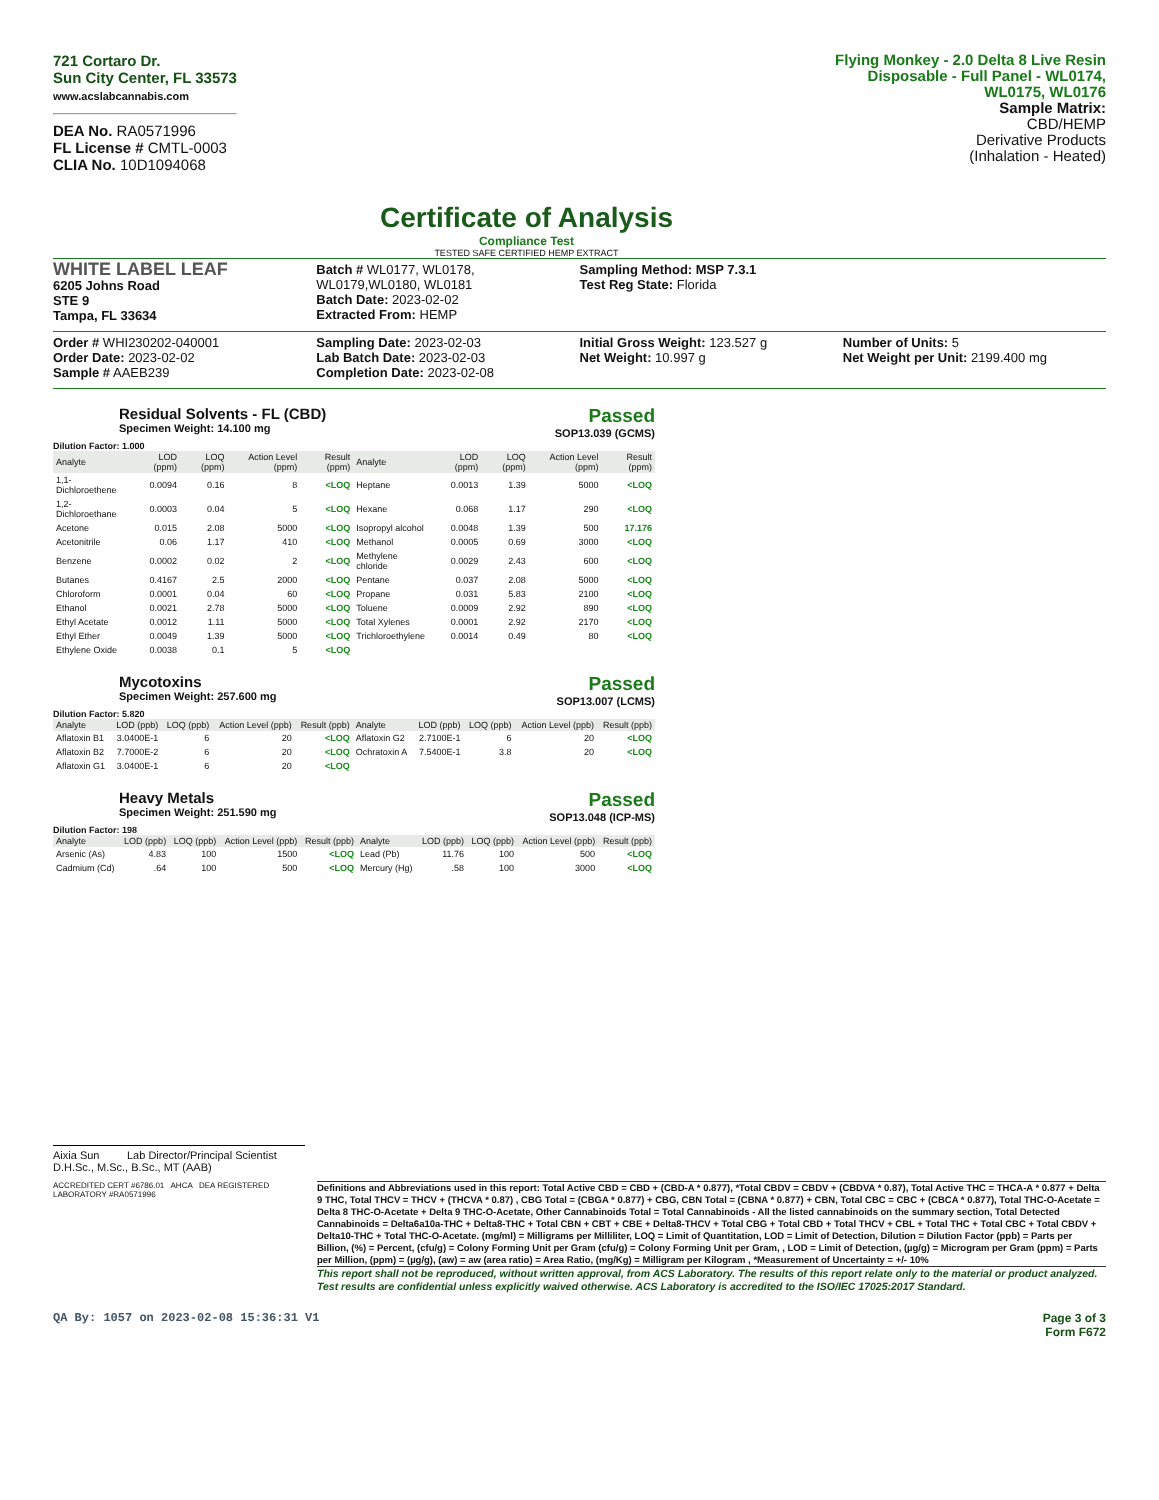721 Cortaro Dr.
Sun City Center, FL 33573
www.acslabcannabis.com
DEA No. RA0571996
FL License # CMTL-0003
CLIA No. 10D1094068
Certificate of Analysis
Compliance Test
TESTED SAFE CERTIFIED HEMP EXTRACT
Flying Monkey - 2.0 Delta 8 Live Resin Disposable - Full Panel - WL0174, WL0175, WL0176
Sample Matrix:
CBD/HEMP
Derivative Products
(Inhalation - Heated)
WHITE LABEL LEAF
6205 Johns Road
STE 9
Tampa, FL 33634
Batch # WL0177, WL0178, WL0179,WL0180, WL0181
Batch Date: 2023-02-02
Extracted From: HEMP
Sampling Method: MSP 7.3.1
Test Reg State: Florida
Order # WHI230202-040001
Order Date: 2023-02-02
Sample # AAEB239
Sampling Date: 2023-02-03
Lab Batch Date: 2023-02-03
Completion Date: 2023-02-08
Initial Gross Weight: 123.527 g
Net Weight: 10.997 g
Number of Units: 5
Net Weight per Unit: 2199.400 mg
Residual Solvents - FL (CBD)
Specimen Weight: 14.100 mg
Passed
SOP13.039 (GCMS)
Dilution Factor: 1.000
| Analyte | LOD (ppm) | LOQ (ppm) | Action Level (ppm) | Result (ppm) | Analyte | LOD (ppm) | LOQ (ppm) | Action Level (ppm) | Result (ppm) |
| --- | --- | --- | --- | --- | --- | --- | --- | --- | --- |
| 1,1-Dichloroethene | 0.0094 | 0.16 | 8 | <LOQ | Heptane | 0.0013 | 1.39 | 5000 | <LOQ |
| 1,2-Dichloroethane | 0.0003 | 0.04 | 5 | <LOQ | Hexane | 0.068 | 1.17 | 290 | <LOQ |
| Acetone | 0.015 | 2.08 | 5000 | <LOQ | Isopropyl alcohol | 0.0048 | 1.39 | 500 | 17.176 |
| Acetonitrile | 0.06 | 1.17 | 410 | <LOQ | Methanol | 0.0005 | 0.69 | 3000 | <LOQ |
| Benzene | 0.0002 | 0.02 | 2 | <LOQ | Methylene chloride | 0.0029 | 2.43 | 600 | <LOQ |
| Butanes | 0.4167 | 2.5 | 2000 | <LOQ | Pentane | 0.037 | 2.08 | 5000 | <LOQ |
| Chloroform | 0.0001 | 0.04 | 60 | <LOQ | Propane | 0.031 | 5.83 | 2100 | <LOQ |
| Ethanol | 0.0021 | 2.78 | 5000 | <LOQ | Toluene | 0.0009 | 2.92 | 890 | <LOQ |
| Ethyl Acetate | 0.0012 | 1.11 | 5000 | <LOQ | Total Xylenes | 0.0001 | 2.92 | 2170 | <LOQ |
| Ethyl Ether | 0.0049 | 1.39 | 5000 | <LOQ | Trichloroethylene | 0.0014 | 0.49 | 80 | <LOQ |
| Ethylene Oxide | 0.0038 | 0.1 | 5 | <LOQ | | | | | |
Mycotoxins
Specimen Weight: 257.600 mg
Passed
SOP13.007 (LCMS)
Dilution Factor: 5.820
| Analyte | LOD (ppb) | LOQ (ppb) | Action Level (ppb) | Result (ppb) | Analyte | LOD (ppb) | LOQ (ppb) | Action Level (ppb) | Result (ppb) |
| --- | --- | --- | --- | --- | --- | --- | --- | --- | --- |
| Aflatoxin B1 | 3.0400E-1 | 6 | 20 | <LOQ | Aflatoxin G2 | 2.7100E-1 | 6 | 20 | <LOQ |
| Aflatoxin B2 | 7.7000E-2 | 6 | 20 | <LOQ | Ochratoxin A | 7.5400E-1 | 3.8 | 20 | <LOQ |
| Aflatoxin G1 | 3.0400E-1 | 6 | 20 | <LOQ | | | | | |
Heavy Metals
Specimen Weight: 251.590 mg
Passed
SOP13.048 (ICP-MS)
Dilution Factor: 198
| Analyte | LOD (ppb) | LOQ (ppb) | Action Level (ppb) | Result (ppb) | Analyte | LOD (ppb) | LOQ (ppb) | Action Level (ppb) | Result (ppb) |
| --- | --- | --- | --- | --- | --- | --- | --- | --- | --- |
| Arsenic (As) | 4.83 | 100 | 1500 | <LOQ | Lead (Pb) | 11.76 | 100 | 500 | <LOQ |
| Cadmium (Cd) | .64 | 100 | 500 | <LOQ | Mercury (Hg) | .58 | 100 | 3000 | <LOQ |
Aixia Sun Lab Director/Principal Scientist
D.H.Sc., M.Sc., B.Sc., MT (AAB)
ACCREDITED CERT #6786.01 AHCA DEA REGISTERED LABORATORY #RA0571996
Definitions and Abbreviations used in this report: Total Active CBD = CBD + (CBD-A * 0.877), *Total CBDV = CBDV + (CBDVA * 0.87), Total Active THC = THCA-A * 0.877 + Delta 9 THC, Total THCV = THCV + (THCVA * 0.87) , CBG Total = (CBGA * 0.877) + CBG, CBN Total = (CBNA * 0.877) + CBN, Total CBC = CBC + (CBCA * 0.877), Total THC-O-Acetate = Delta 8 THC-O-Acetate + Delta 9 THC-O-Acetate, Other Cannabinoids Total = Total Cannabinoids - All the listed cannabinoids on the summary section, Total Detected Cannabinoids = Delta6a10a-THC + Delta8-THC + Total CBN + CBT + CBE + Delta8-THCV + Total CBG + Total CBD + Total THCV + CBL + Total THC + Total CBC + Total CBDV + Delta10-THC + Total THC-O-Acetate. (mg/ml) = Milligrams per Milliliter, LOQ = Limit of Quantitation, LOD = Limit of Detection, Dilution = Dilution Factor (ppb) = Parts per Billion, (%) = Percent, (cfu/g) = Colony Forming Unit per Gram (cfu/g) = Colony Forming Unit per Gram, , LOD = Limit of Detection, (µg/g) = Microgram per Gram (ppm) = Parts per Million, (ppm) = (µg/g), (aw) = aw (area ratio) = Area Ratio, (mg/Kg) = Milligram per Kilogram , *Measurement of Uncertainty = +/- 10%
This report shall not be reproduced, without written approval, from ACS Laboratory. The results of this report relate only to the material or product analyzed. Test results are confidential unless explicitly waived otherwise. ACS Laboratory is accredited to the ISO/IEC 17025:2017 Standard.
QA By: 1057 on 2023-02-08 15:36:31 V1 Page 3 of 3
Form F672